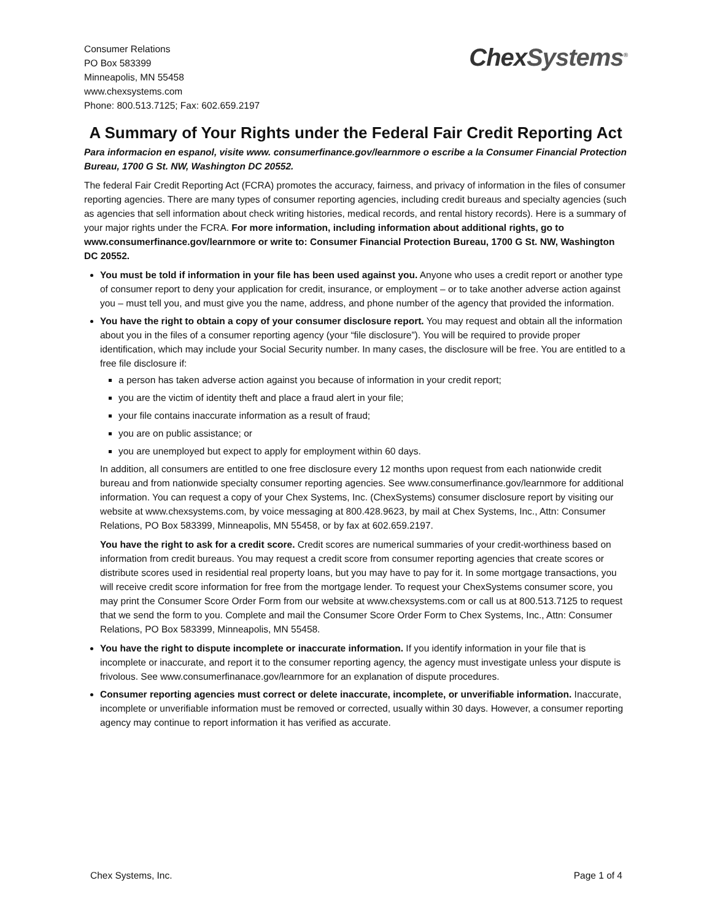Consumer Relations
PO Box 583399
Minneapolis, MN 55458
www.chexsystems.com
Phone: 800.513.7125; Fax: 602.659.2197
Chex Systems<sup>®</sup>
A Summary of Your Rights under the Federal Fair Credit Reporting Act
Para informacion en espanol, visite www. consumerfinance.gov/learnmore o escribe a la Consumer Financial Protection Bureau, 1700 G St. NW, Washington DC 20552.
The federal Fair Credit Reporting Act (FCRA) promotes the accuracy, fairness, and privacy of information in the files of consumer reporting agencies. There are many types of consumer reporting agencies, including credit bureaus and specialty agencies (such as agencies that sell information about check writing histories, medical records, and rental history records). Here is a summary of your major rights under the FCRA. For more information, including information about additional rights, go to www.consumerfinance.gov/learnmore or write to: Consumer Financial Protection Bureau, 1700 G St. NW, Washington DC 20552.
You must be told if information in your file has been used against you. Anyone who uses a credit report or another type of consumer report to deny your application for credit, insurance, or employment – or to take another adverse action against you – must tell you, and must give you the name, address, and phone number of the agency that provided the information.
You have the right to obtain a copy of your consumer disclosure report. You may request and obtain all the information about you in the files of a consumer reporting agency (your “file disclosure”). You will be required to provide proper identification, which may include your Social Security number. In many cases, the disclosure will be free. You are entitled to a free file disclosure if:
a person has taken adverse action against you because of information in your credit report;
you are the victim of identity theft and place a fraud alert in your file;
your file contains inaccurate information as a result of fraud;
you are on public assistance; or
you are unemployed but expect to apply for employment within 60 days.
In addition, all consumers are entitled to one free disclosure every 12 months upon request from each nationwide credit bureau and from nationwide specialty consumer reporting agencies. See www.consumerfinance.gov/learnmore for additional information. You can request a copy of your Chex Systems, Inc. (ChexSystems) consumer disclosure report by visiting our website at www.chexsystems.com, by voice messaging at 800.428.9623, by mail at Chex Systems, Inc., Attn: Consumer Relations, PO Box 583399, Minneapolis, MN 55458, or by fax at 602.659.2197.
You have the right to ask for a credit score. Credit scores are numerical summaries of your credit-worthiness based on information from credit bureaus. You may request a credit score from consumer reporting agencies that create scores or distribute scores used in residential real property loans, but you may have to pay for it. In some mortgage transactions, you will receive credit score information for free from the mortgage lender. To request your ChexSystems consumer score, you may print the Consumer Score Order Form from our website at www.chexsystems.com or call us at 800.513.7125 to request that we send the form to you. Complete and mail the Consumer Score Order Form to Chex Systems, Inc., Attn: Consumer Relations, PO Box 583399, Minneapolis, MN 55458.
You have the right to dispute incomplete or inaccurate information. If you identify information in your file that is incomplete or inaccurate, and report it to the consumer reporting agency, the agency must investigate unless your dispute is frivolous. See www.consumerfinanace.gov/learnmore for an explanation of dispute procedures.
Consumer reporting agencies must correct or delete inaccurate, incomplete, or unverifiable information. Inaccurate, incomplete or unverifiable information must be removed or corrected, usually within 30 days. However, a consumer reporting agency may continue to report information it has verified as accurate.
Chex Systems, Inc. Page 1 of 4